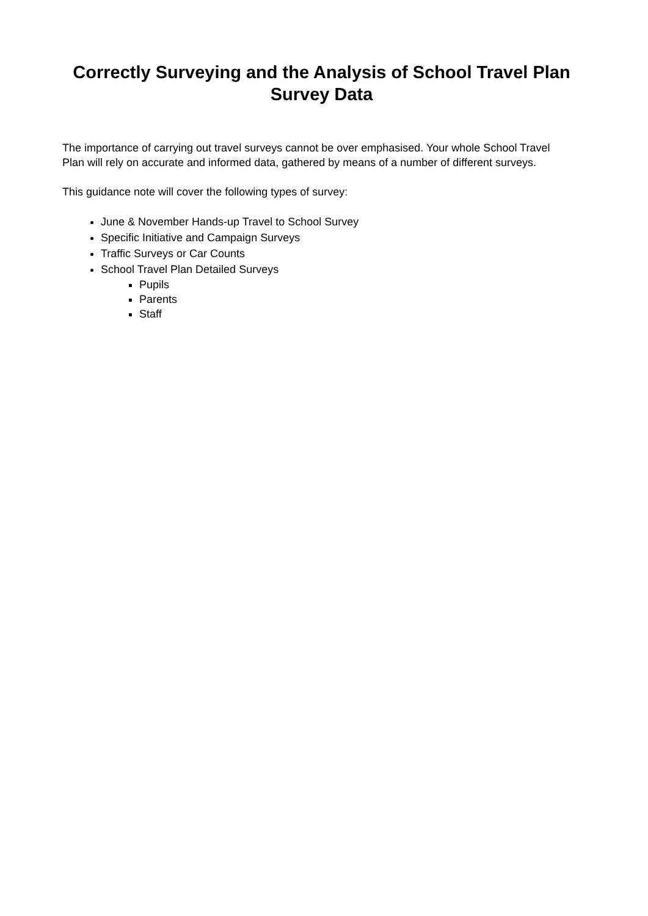Correctly Surveying and the Analysis of School Travel Plan Survey Data
The importance of carrying out travel surveys cannot be over emphasised. Your whole School Travel Plan will rely on accurate and informed data, gathered by means of a number of different surveys.
This guidance note will cover the following types of survey:
June & November Hands-up Travel to School Survey
Specific Initiative and Campaign Surveys
Traffic Surveys or Car Counts
School Travel Plan Detailed Surveys
Pupils
Parents
Staff